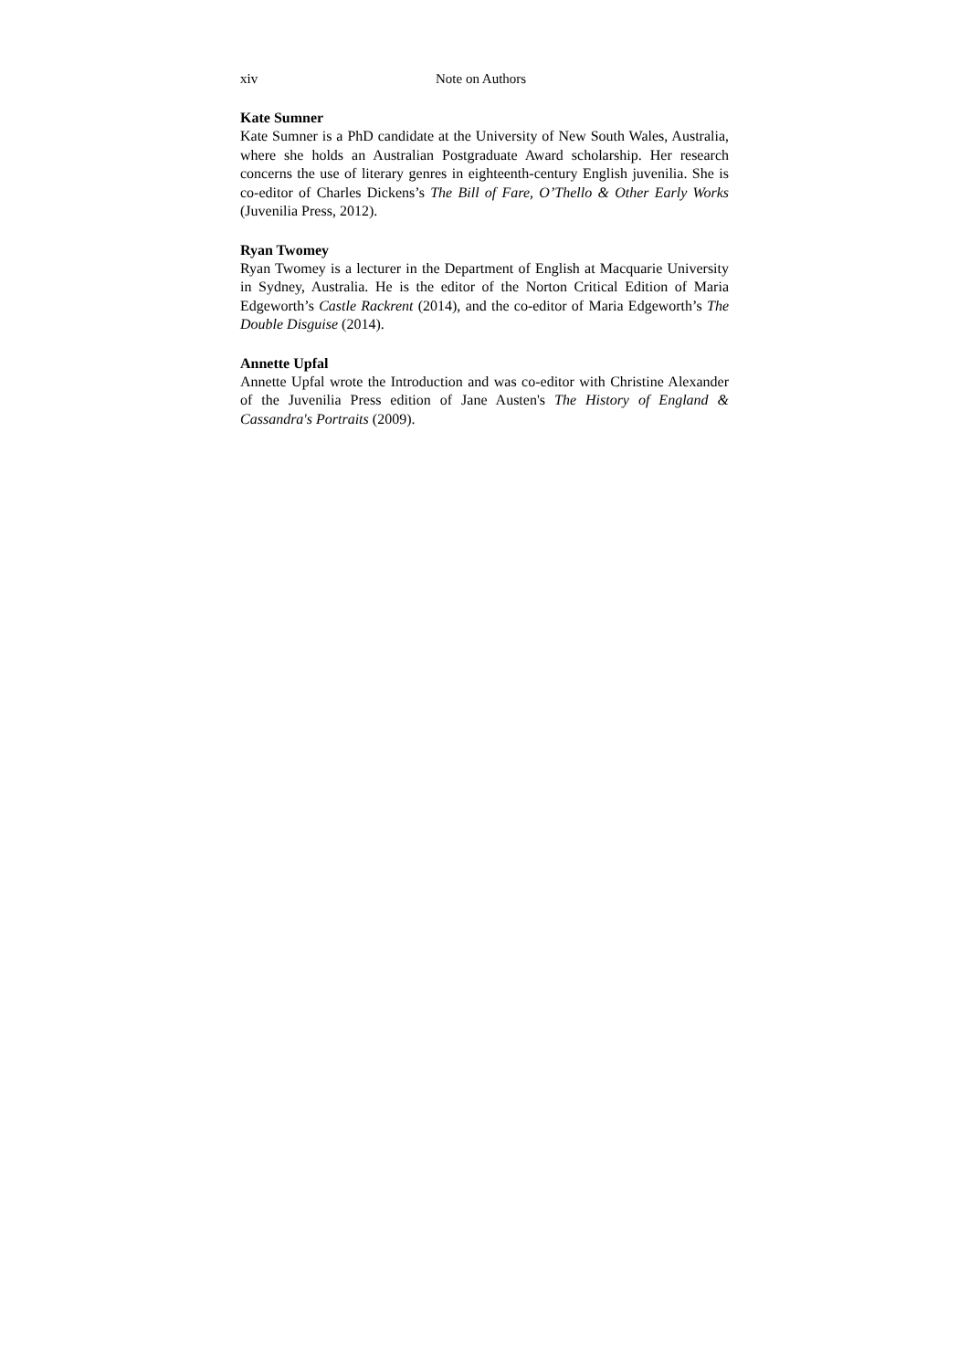xiv Note on Authors
Kate Sumner
Kate Sumner is a PhD candidate at the University of New South Wales, Australia, where she holds an Australian Postgraduate Award scholarship. Her research concerns the use of literary genres in eighteenth-century English juvenilia. She is co-editor of Charles Dickens’s The Bill of Fare, O’Thello & Other Early Works (Juvenilia Press, 2012).
Ryan Twomey
Ryan Twomey is a lecturer in the Department of English at Macquarie University in Sydney, Australia. He is the editor of the Norton Critical Edition of Maria Edgeworth’s Castle Rackrent (2014), and the co-editor of Maria Edgeworth’s The Double Disguise (2014).
Annette Upfal
Annette Upfal wrote the Introduction and was co-editor with Christine Alexander of the Juvenilia Press edition of Jane Austen's The History of England & Cassandra's Portraits (2009).